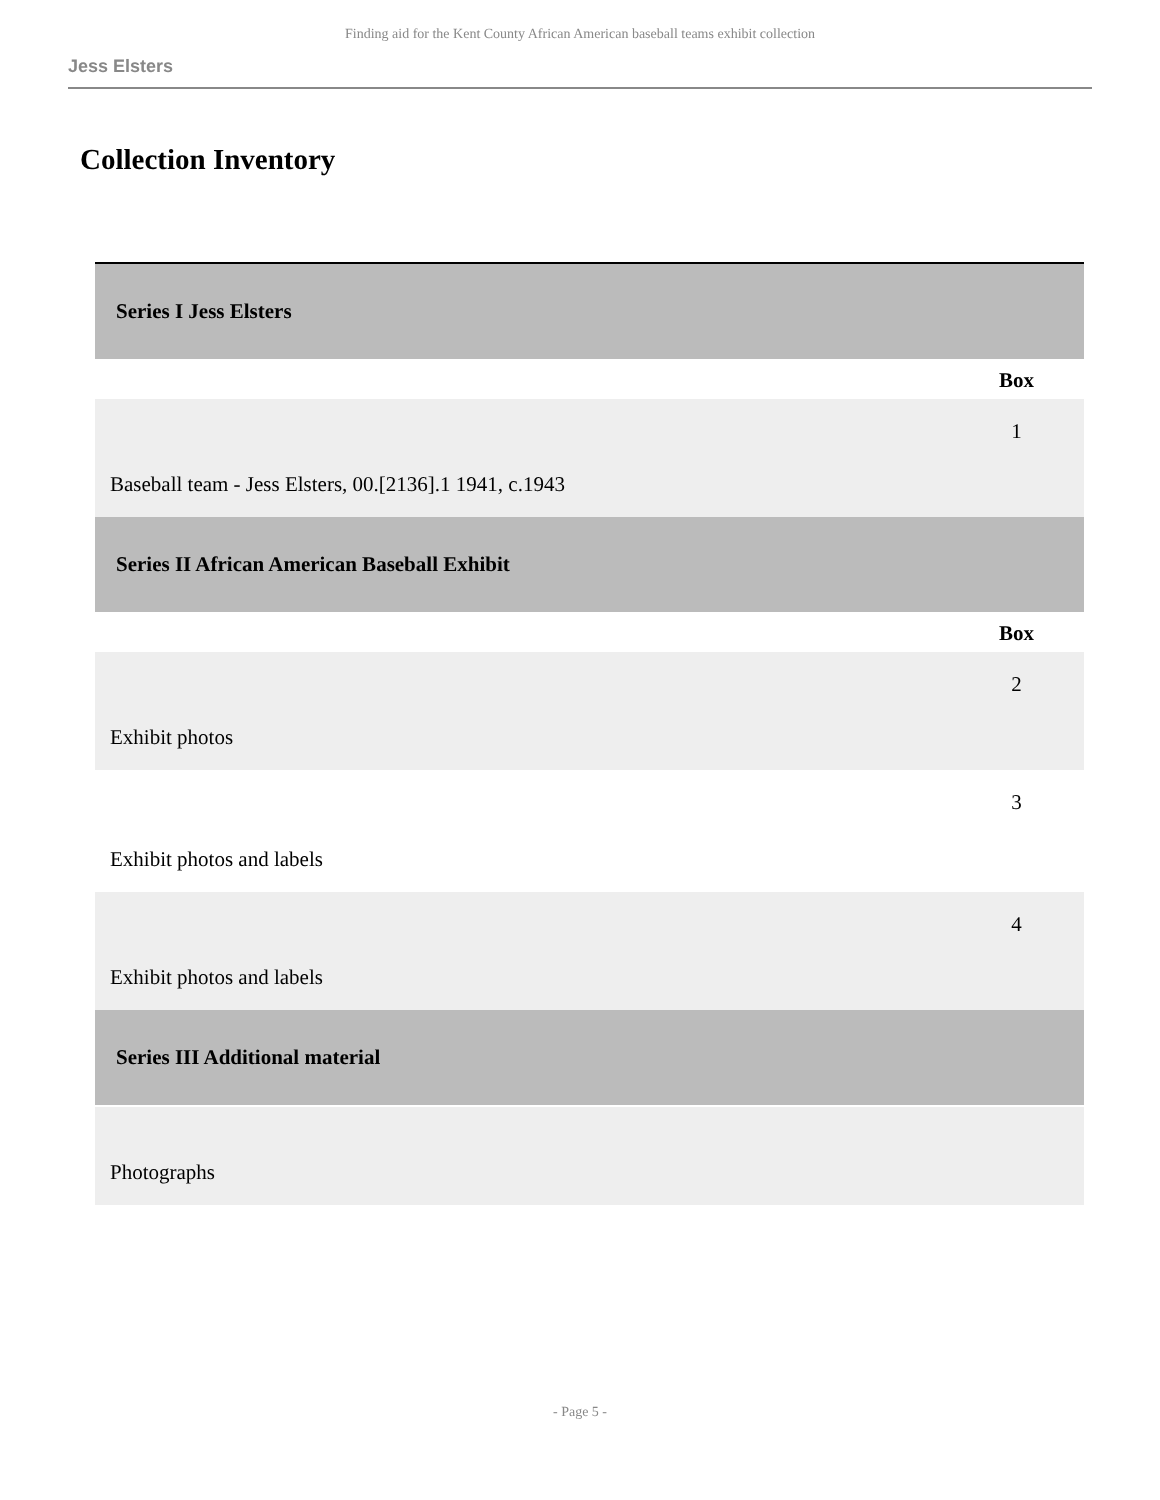Finding aid for the Kent County African American baseball teams exhibit collection
Jess Elsters
Collection Inventory
| Series I Jess Elsters | |
| | Box |
| Baseball team - Jess Elsters, 00.[2136].1 1941, c.1943 | 1 |
| Series II African American Baseball Exhibit | |
| | Box |
| Exhibit photos | 2 |
| Exhibit photos and labels | 3 |
| Exhibit photos and labels | 4 |
| Series III Additional material | |
| Photographs | |
- Page 5 -